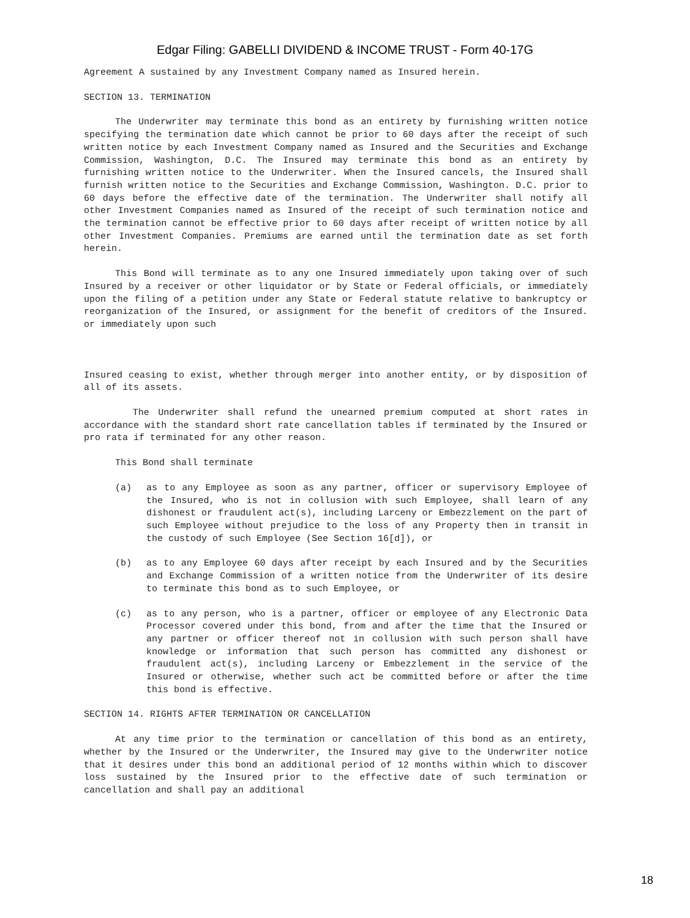Edgar Filing: GABELLI DIVIDEND & INCOME TRUST - Form 40-17G
Agreement A sustained by any Investment Company named as Insured herein.
SECTION 13. TERMINATION
The Underwriter may terminate this bond as an entirety by furnishing written notice specifying the termination date which cannot be prior to 60 days after the receipt of such written notice by each Investment Company named as Insured and the Securities and Exchange Commission, Washington, D.C. The Insured may terminate this bond as an entirety by furnishing written notice to the Underwriter. When the Insured cancels, the Insured shall furnish written notice to the Securities and Exchange Commission, Washington. D.C. prior to 60 days before the effective date of the termination. The Underwriter shall notify all other Investment Companies named as Insured of the receipt of such termination notice and the termination cannot be effective prior to 60 days after receipt of written notice by all other Investment Companies. Premiums are earned until the termination date as set forth herein.
This Bond will terminate as to any one Insured immediately upon taking over of such Insured by a receiver or other liquidator or by State or Federal officials, or immediately upon the filing of a petition under any State or Federal statute relative to bankruptcy or reorganization of the Insured, or assignment for the benefit of creditors of the Insured. or immediately upon such
Insured ceasing to exist, whether through merger into another entity, or by disposition of all of its assets.
The Underwriter shall refund the unearned premium computed at short rates in accordance with the standard short rate cancellation tables if terminated by the Insured or pro rata if terminated for any other reason.
This Bond shall terminate
(a) as to any Employee as soon as any partner, officer or supervisory Employee of the Insured, who is not in collusion with such Employee, shall learn of any dishonest or fraudulent act(s), including Larceny or Embezzlement on the part of such Employee without prejudice to the loss of any Property then in transit in the custody of such Employee (See Section 16[d]), or
(b) as to any Employee 60 days after receipt by each Insured and by the Securities and Exchange Commission of a written notice from the Underwriter of its desire to terminate this bond as to such Employee, or
(c) as to any person, who is a partner, officer or employee of any Electronic Data Processor covered under this bond, from and after the time that the Insured or any partner or officer thereof not in collusion with such person shall have knowledge or information that such person has committed any dishonest or fraudulent act(s), including Larceny or Embezzlement in the service of the Insured or otherwise, whether such act be committed before or after the time this bond is effective.
SECTION 14. RIGHTS AFTER TERMINATION OR CANCELLATION
At any time prior to the termination or cancellation of this bond as an entirety, whether by the Insured or the Underwriter, the Insured may give to the Underwriter notice that it desires under this bond an additional period of 12 months within which to discover loss sustained by the Insured prior to the effective date of such termination or cancellation and shall pay an additional
18